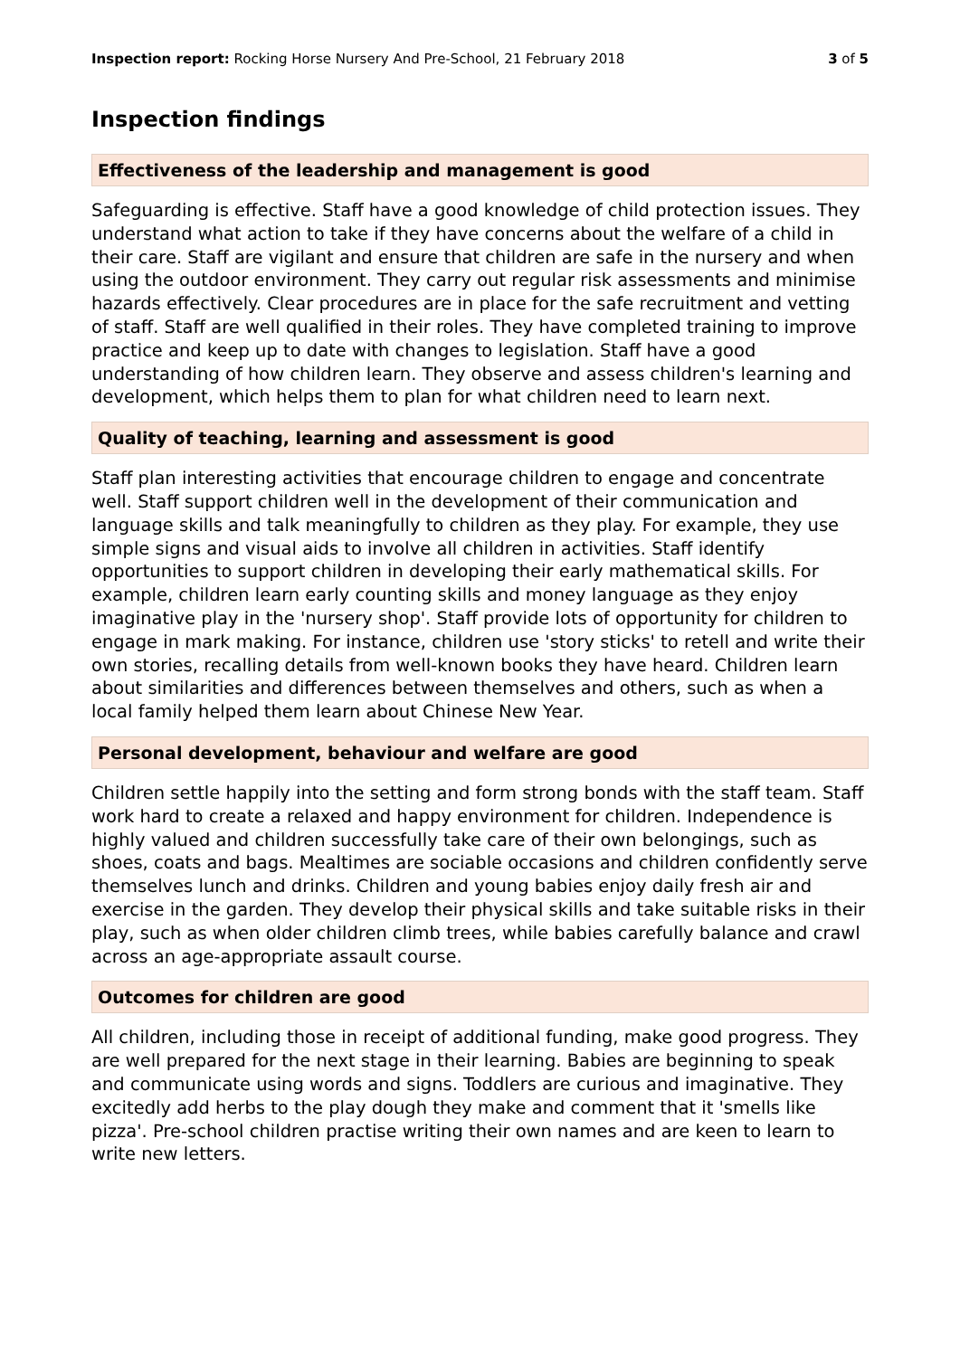Inspection report: Rocking Horse Nursery And Pre-School, 21 February 2018 3 of 5
Inspection findings
Effectiveness of the leadership and management is good
Safeguarding is effective. Staff have a good knowledge of child protection issues. They understand what action to take if they have concerns about the welfare of a child in their care. Staff are vigilant and ensure that children are safe in the nursery and when using the outdoor environment. They carry out regular risk assessments and minimise hazards effectively. Clear procedures are in place for the safe recruitment and vetting of staff. Staff are well qualified in their roles. They have completed training to improve practice and keep up to date with changes to legislation. Staff have a good understanding of how children learn. They observe and assess children's learning and development, which helps them to plan for what children need to learn next.
Quality of teaching, learning and assessment is good
Staff plan interesting activities that encourage children to engage and concentrate well. Staff support children well in the development of their communication and language skills and talk meaningfully to children as they play. For example, they use simple signs and visual aids to involve all children in activities. Staff identify opportunities to support children in developing their early mathematical skills. For example, children learn early counting skills and money language as they enjoy imaginative play in the 'nursery shop'. Staff provide lots of opportunity for children to engage in mark making. For instance, children use 'story sticks' to retell and write their own stories, recalling details from well-known books they have heard. Children learn about similarities and differences between themselves and others, such as when a local family helped them learn about Chinese New Year.
Personal development, behaviour and welfare are good
Children settle happily into the setting and form strong bonds with the staff team. Staff work hard to create a relaxed and happy environment for children. Independence is highly valued and children successfully take care of their own belongings, such as shoes, coats and bags. Mealtimes are sociable occasions and children confidently serve themselves lunch and drinks. Children and young babies enjoy daily fresh air and exercise in the garden. They develop their physical skills and take suitable risks in their play, such as when older children climb trees, while babies carefully balance and crawl across an age-appropriate assault course.
Outcomes for children are good
All children, including those in receipt of additional funding, make good progress. They are well prepared for the next stage in their learning. Babies are beginning to speak and communicate using words and signs. Toddlers are curious and imaginative. They excitedly add herbs to the play dough they make and comment that it 'smells like pizza'. Pre-school children practise writing their own names and are keen to learn to write new letters.